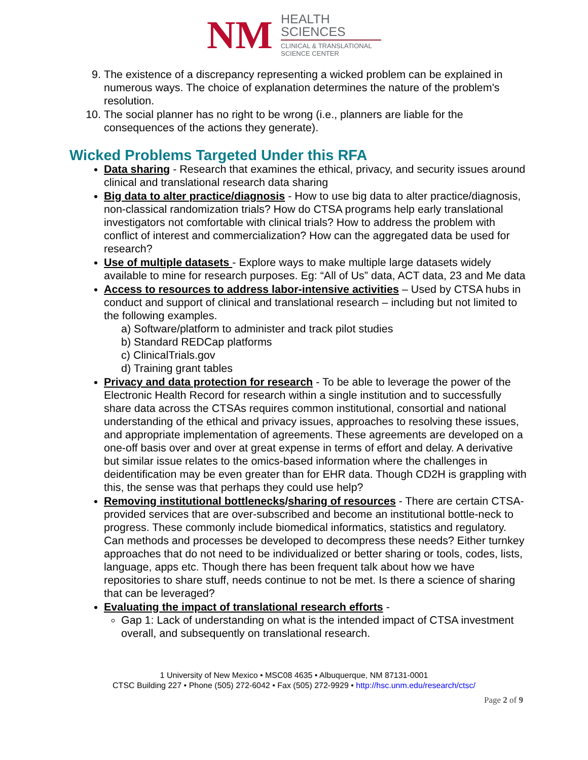NM
HEALTH
SCIENCES
CLINICAL & TRANSLATIONAL
SCIENCE CENTER
9. The existence of a discrepancy representing a wicked problem can be explained in numerous ways. The choice of explanation determines the nature of the problem's resolution.
10. The social planner has no right to be wrong (i.e., planners are liable for the consequences of the actions they generate).
Wicked Problems Targeted Under this RFA
Data sharing - Research that examines the ethical, privacy, and security issues around clinical and translational research data sharing
Big data to alter practice/diagnosis - How to use big data to alter practice/diagnosis, non-classical randomization trials? How do CTSA programs help early translational investigators not comfortable with clinical trials? How to address the problem with conflict of interest and commercialization? How can the aggregated data be used for research?
Use of multiple datasets - Explore ways to make multiple large datasets widely available to mine for research purposes. Eg: “All of Us” data, ACT data, 23 and Me data
Access to resources to address labor-intensive activities – Used by CTSA hubs in conduct and support of clinical and translational research – including but not limited to the following examples.
a) Software/platform to administer and track pilot studies
b) Standard REDCap platforms
c) ClinicalTrials.gov
d) Training grant tables
Privacy and data protection for research - To be able to leverage the power of the Electronic Health Record for research within a single institution and to successfully share data across the CTSAs requires common institutional, consortial and national understanding of the ethical and privacy issues, approaches to resolving these issues, and appropriate implementation of agreements. These agreements are developed on a one-off basis over and over at great expense in terms of effort and delay. A derivative but similar issue relates to the omics-based information where the challenges in deidentification may be even greater than for EHR data. Though CD2H is grappling with this, the sense was that perhaps they could use help?
Removing institutional bottlenecks/sharing of resources - There are certain CTSA-provided services that are over-subscribed and become an institutional bottle-neck to progress. These commonly include biomedical informatics, statistics and regulatory. Can methods and processes be developed to decompress these needs? Either turnkey approaches that do not need to be individualized or better sharing or tools, codes, lists, language, apps etc. Though there has been frequent talk about how we have repositories to share stuff, needs continue to not be met. Is there a science of sharing that can be leveraged?
Evaluating the impact of translational research efforts -
Gap 1: Lack of understanding on what is the intended impact of CTSA investment overall, and subsequently on translational research.
1 University of New Mexico • MSC08 4635 • Albuquerque, NM 87131-0001
CTSC Building 227 • Phone (505) 272-6042 • Fax (505) 272-9929 • http://hsc.unm.edu/research/ctsc/
Page 2 of 9